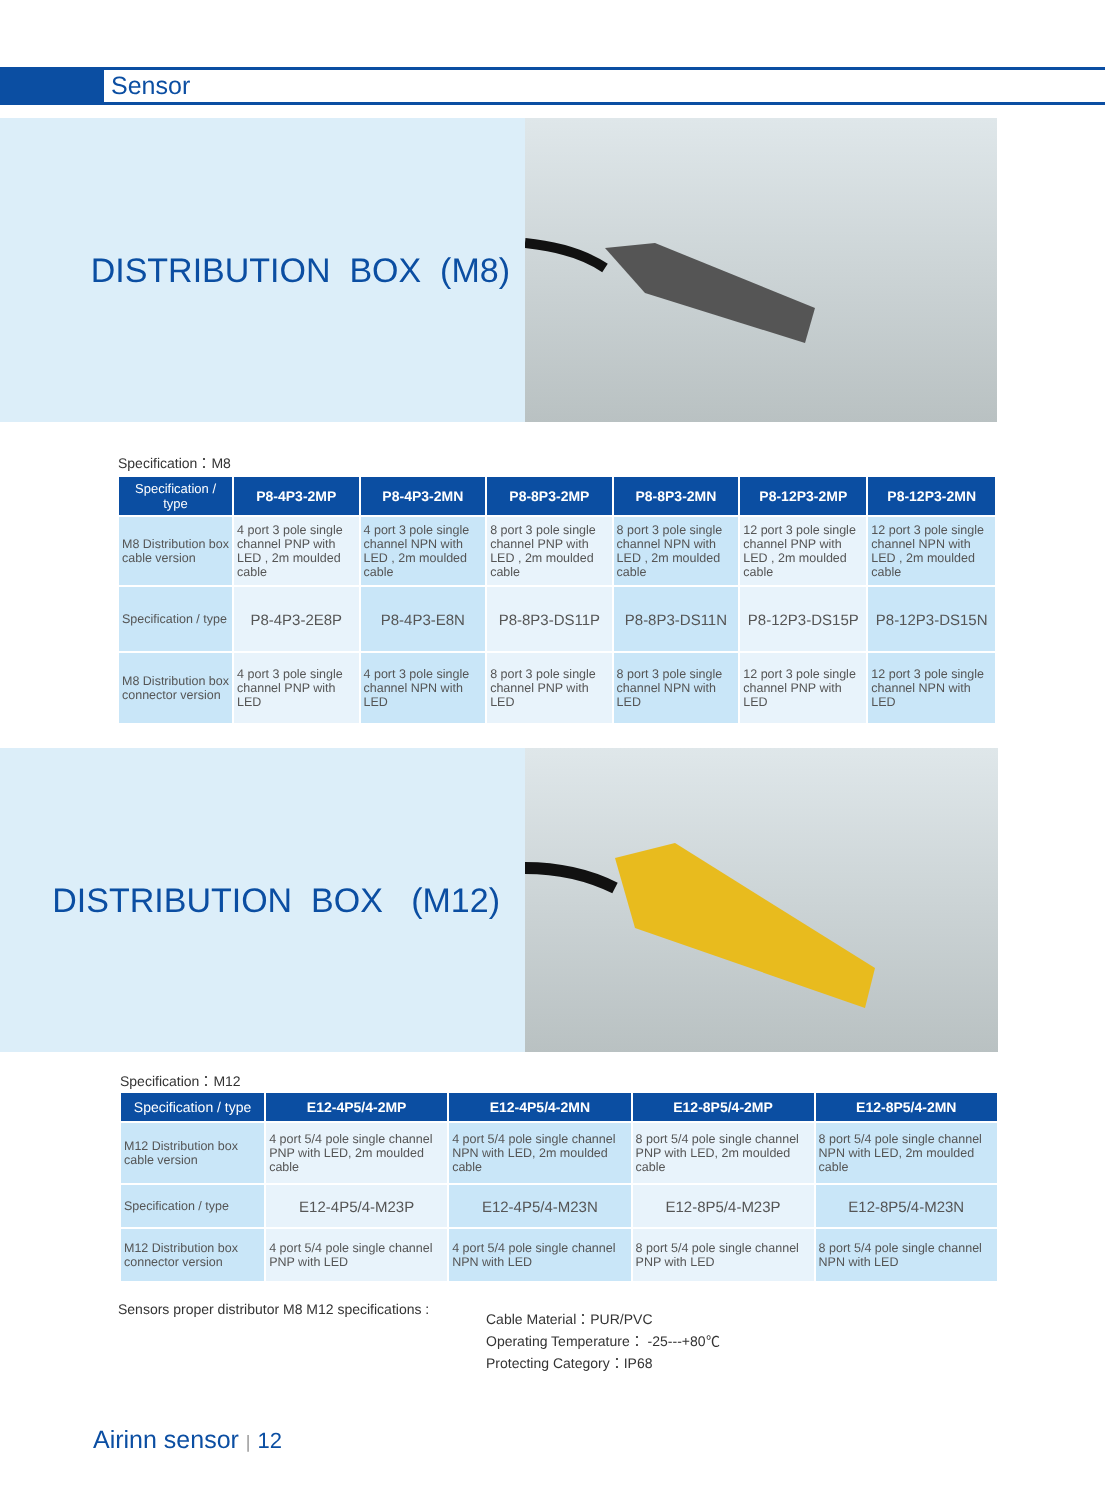Sensor
DISTRIBUTION BOX (M8)
Specification：M8
| Specification / type | P8-4P3-2MP | P8-4P3-2MN | P8-8P3-2MP | P8-8P3-2MN | P8-12P3-2MP | P8-12P3-2MN |
| --- | --- | --- | --- | --- | --- | --- |
| M8 Distribution box cable version | 4 port 3 pole single channel PNP with LED , 2m moulded cable | 4 port 3 pole single channel NPN with LED , 2m moulded cable | 8 port 3 pole single channel PNP with LED , 2m moulded cable | 8 port 3 pole single channel NPN with LED , 2m moulded cable | 12 port 3 pole single channel PNP with LED , 2m moulded cable | 12 port 3 pole single channel NPN with LED , 2m moulded cable |
| Specification / type | P8-4P3-2E8P | P8-4P3-E8N | P8-8P3-DS11P | P8-8P3-DS11N | P8-12P3-DS15P | P8-12P3-DS15N |
| M8 Distribution box connector version | 4 port 3 pole single channel PNP with LED | 4 port 3 pole single channel NPN with LED | 8 port 3 pole single channel PNP with LED | 8 port 3 pole single channel NPN with LED | 12 port 3 pole single channel PNP with LED | 12 port 3 pole single channel NPN with LED |
DISTRIBUTION BOX (M12)
Specification：M12
| Specification / type | E12-4P5/4-2MP | E12-4P5/4-2MN | E12-8P5/4-2MP | E12-8P5/4-2MN |
| --- | --- | --- | --- | --- |
| M12 Distribution box cable version | 4 port 5/4 pole single channel PNP with LED, 2m moulded cable | 4 port 5/4 pole single channel NPN with LED, 2m moulded cable | 8 port 5/4 pole single channel PNP with LED, 2m moulded cable | 8 port 5/4 pole single channel NPN with LED, 2m moulded cable |
| Specification / type | E12-4P5/4-M23P | E12-4P5/4-M23N | E12-8P5/4-M23P | E12-8P5/4-M23N |
| M12 Distribution box connector version | 4 port 5/4 pole single channel PNP with LED | 4 port 5/4 pole single channel NPN with LED | 8 port 5/4 pole single channel PNP with LED | 8 port 5/4 pole single channel NPN with LED |
Sensors proper distributor M8 M12 specifications :
Cable Material：PUR/PVC
Operating Temperature： -25---+80℃
Protecting Category：IP68
Airinn sensor | 12